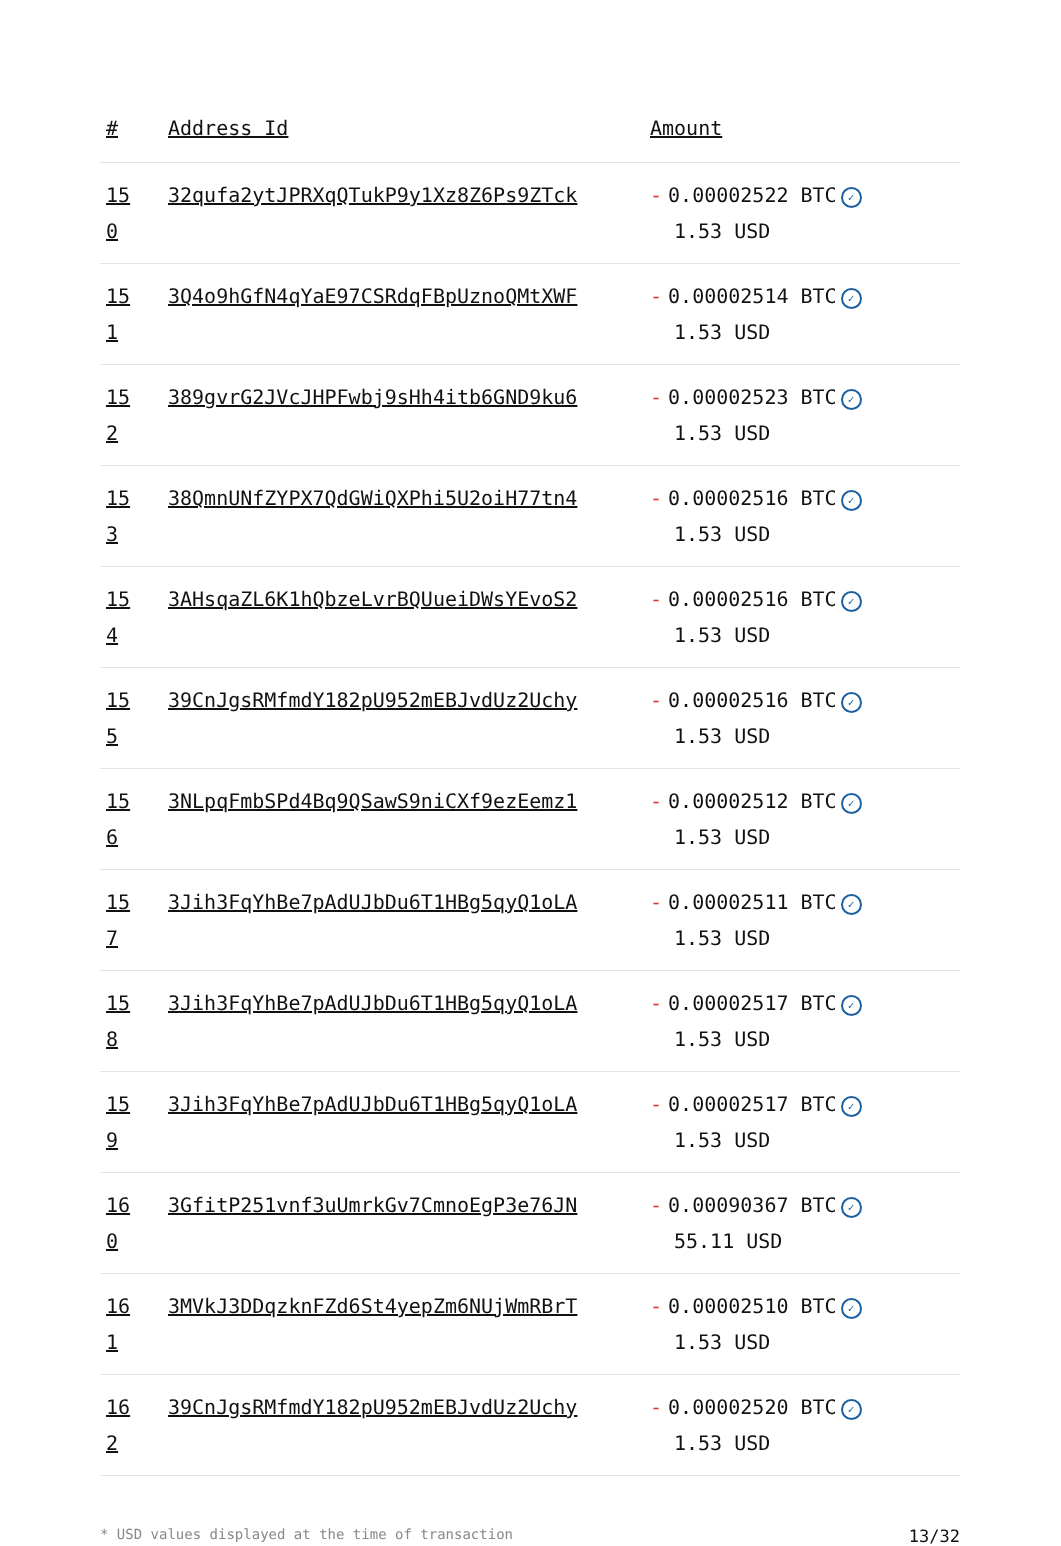| # | Address Id | Amount |
| --- | --- | --- |
| 15 0 | 32qufa2ytJPRXqQTukP9y1Xz8Z6Ps9ZTck | - 0.00002522 BTC ✓ 1.53 USD |
| 15 1 | 3Q4o9hGfN4qYaE97CSRdqFBpUznoQMtXWF | - 0.00002514 BTC ✓ 1.53 USD |
| 15 2 | 389gvrG2JVcJHPFwbj9sHh4itb6GND9ku6 | - 0.00002523 BTC ✓ 1.53 USD |
| 15 3 | 38QmnUNfZYPX7QdGWiQXPhi5U2oiH77tn4 | - 0.00002516 BTC ✓ 1.53 USD |
| 15 4 | 3AHsqaZL6K1hQbzeLvrBQUueiDWsYEvoS2 | - 0.00002516 BTC ✓ 1.53 USD |
| 15 5 | 39CnJgsRMfmdY182pU952mEBJvdUz2Uchy | - 0.00002516 BTC ✓ 1.53 USD |
| 15 6 | 3NLpqFmbSPd4Bq9QSawS9niCXf9ezEemz1 | - 0.00002512 BTC ✓ 1.53 USD |
| 15 7 | 3Jih3FqYhBe7pAdUJbDu6T1HBg5qyQ1oLA | - 0.00002511 BTC ✓ 1.53 USD |
| 15 8 | 3Jih3FqYhBe7pAdUJbDu6T1HBg5qyQ1oLA | - 0.00002517 BTC ✓ 1.53 USD |
| 15 9 | 3Jih3FqYhBe7pAdUJbDu6T1HBg5qyQ1oLA | - 0.00002517 BTC ✓ 1.53 USD |
| 16 0 | 3GfitP251vnf3uUmrkGv7CmnoEgP3e76JN | - 0.00090367 BTC ✓ 55.11 USD |
| 16 1 | 3MVkJ3DDqzknFZd6St4yepZm6NUjWmRBrT | - 0.00002510 BTC ✓ 1.53 USD |
| 16 2 | 39CnJgsRMfmdY182pU952mEBJvdUz2Uchy | - 0.00002520 BTC ✓ 1.53 USD |
* USD values displayed at the time of transaction 13/32